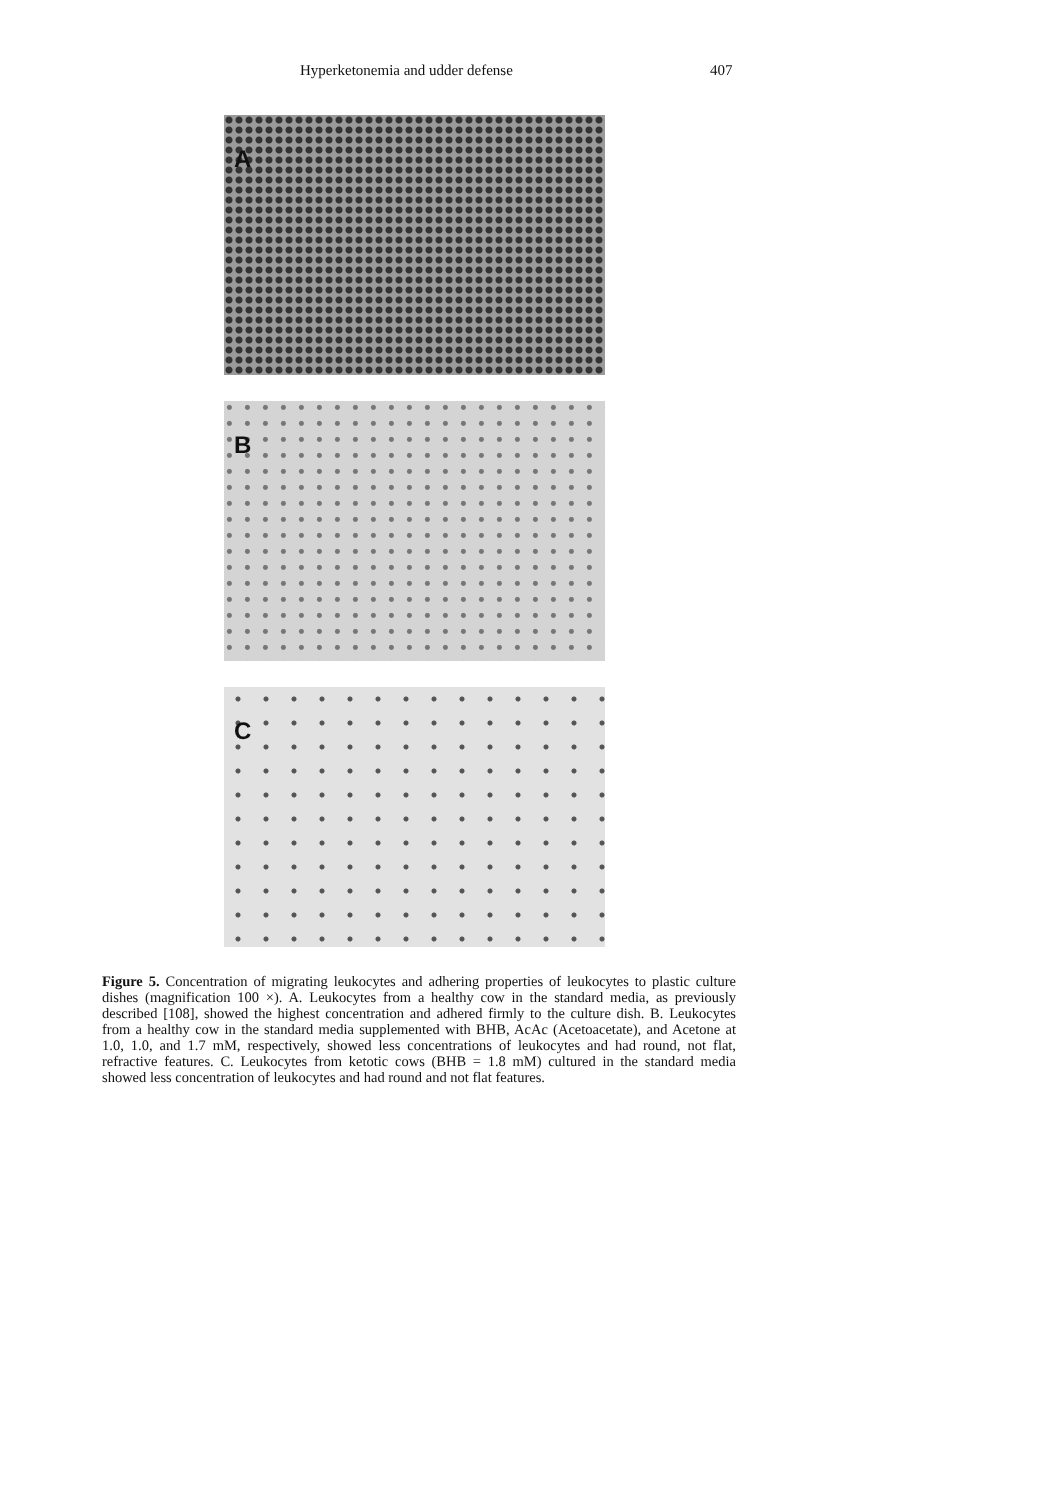Hyperketonemia and udder defense 407
A
B
C
Figure 5. Concentration of migrating leukocytes and adhering properties of leukocytes to plastic culture dishes (magnification 100 ×). A. Leukocytes from a healthy cow in the standard media, as previously described [108], showed the highest concentration and adhered firmly to the culture dish. B. Leukocytes from a healthy cow in the standard media supplemented with BHB, AcAc (Acetoacetate), and Acetone at 1.0, 1.0, and 1.7 mM, respectively, showed less concentrations of leukocytes and had round, not flat, refractive features. C. Leukocytes from ketotic cows (BHB = 1.8 mM) cultured in the standard media showed less concentration of leukocytes and had round and not flat features.